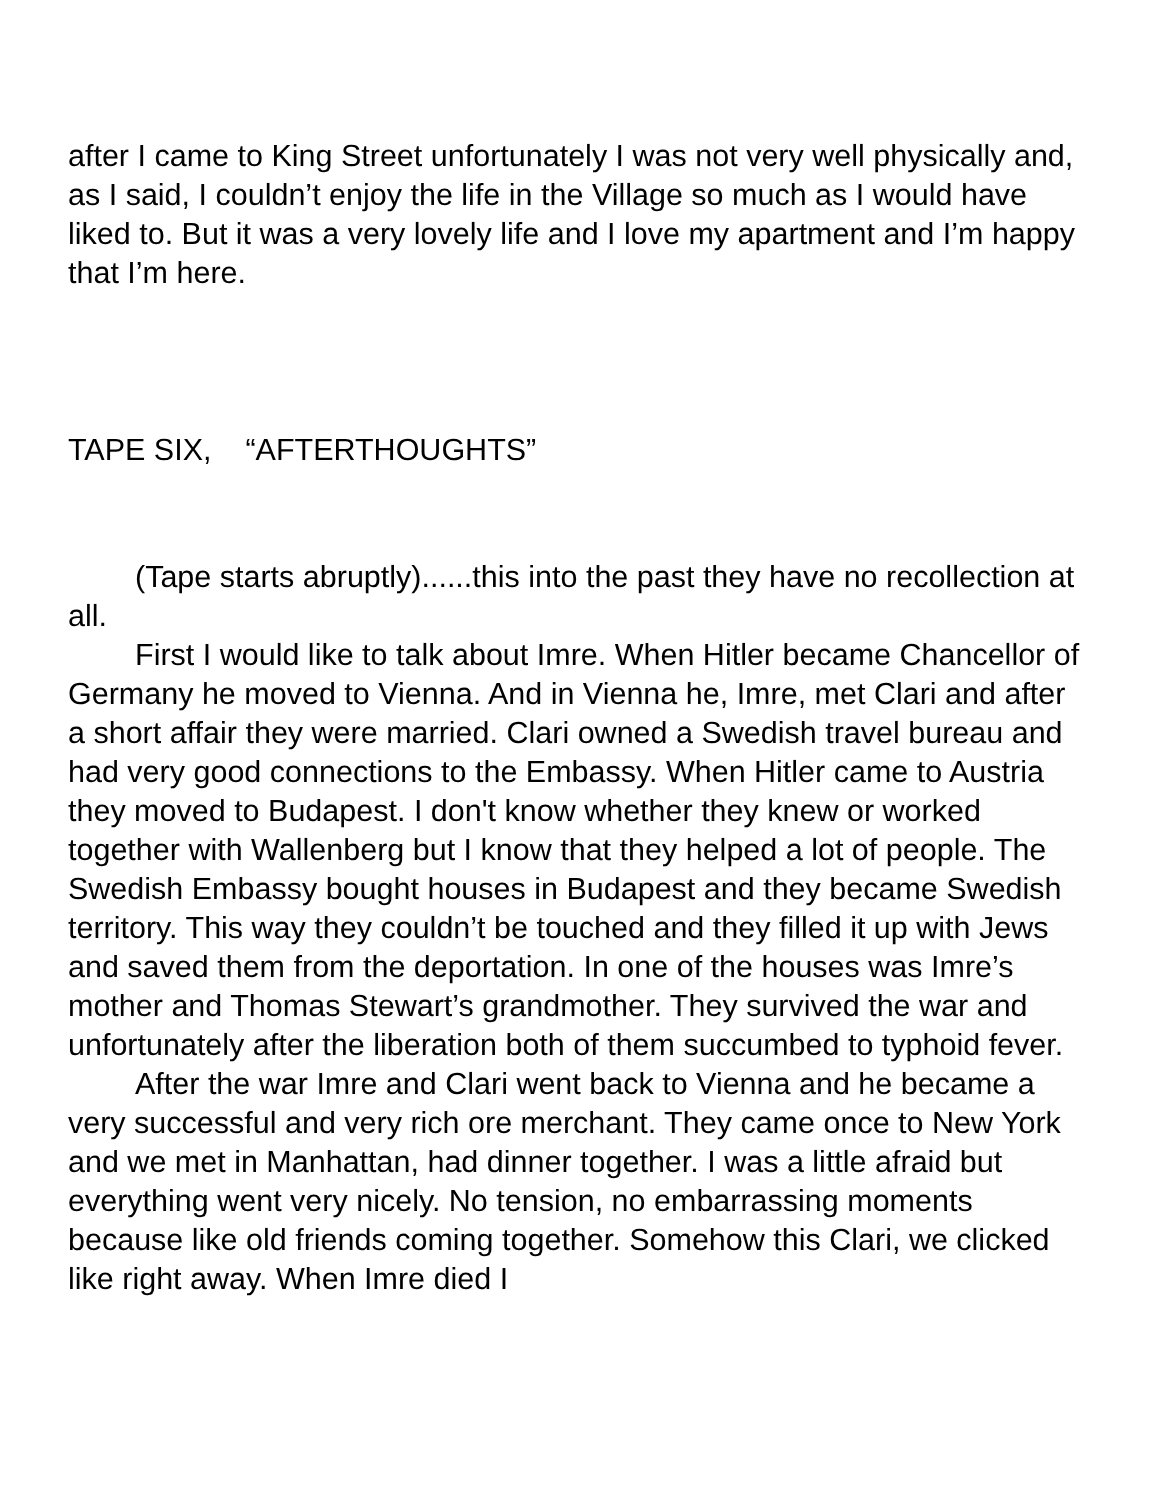after I came to King Street unfortunately I was not very well physically and, as I said, I couldn’t enjoy the life in the Village so much as I would have liked to. But it was a very lovely life and I love my apartment and I’m happy that I’m here.
TAPE SIX, “AFTERTHOUGHTS”
(Tape starts abruptly)......this into the past they have no recollection at all.
First I would like to talk about Imre. When Hitler became Chancellor of Germany he moved to Vienna. And in Vienna he, Imre, met Clari and after a short affair they were married. Clari owned a Swedish travel bureau and had very good connections to the Embassy. When Hitler came to Austria they moved to Budapest. I don't know whether they knew or worked together with Wallenberg but I know that they helped a lot of people. The Swedish Embassy bought houses in Budapest and they became Swedish territory. This way they couldn’t be touched and they filled it up with Jews and saved them from the deportation. In one of the houses was Imre’s mother and Thomas Stewart’s grandmother. They survived the war and unfortunately after the liberation both of them succumbed to typhoid fever.
After the war Imre and Clari went back to Vienna and he became a very successful and very rich ore merchant. They came once to New York and we met in Manhattan, had dinner together. I was a little afraid but everything went very nicely. No tension, no embarrassing moments because like old friends coming together. Somehow this Clari, we clicked like right away. When Imre died I